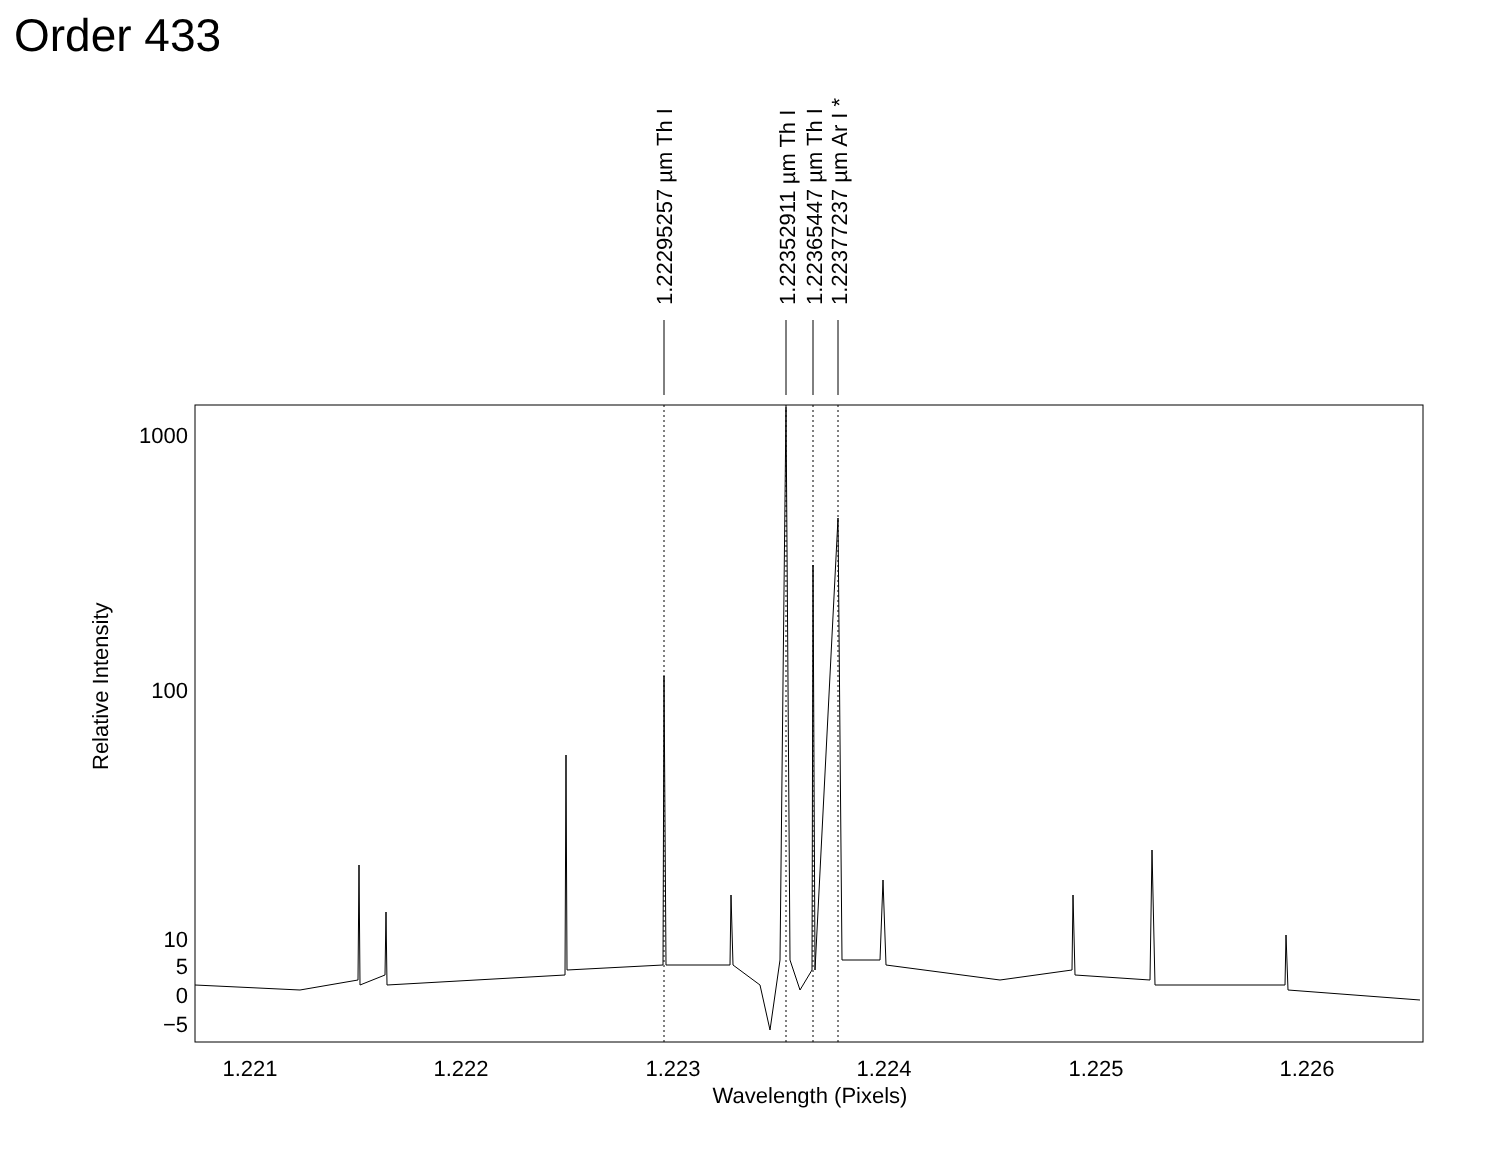Order 433
1.22295257 µm Th I
1.22352911 µm Th I
1.22365447 µm Th I
1.22377237 µm Ar I *
1000
100
10
5
0
−5
Relative Intensity
1.221
1.222
1.223
1.224
1.225
1.226
Wavelength (Pixels)